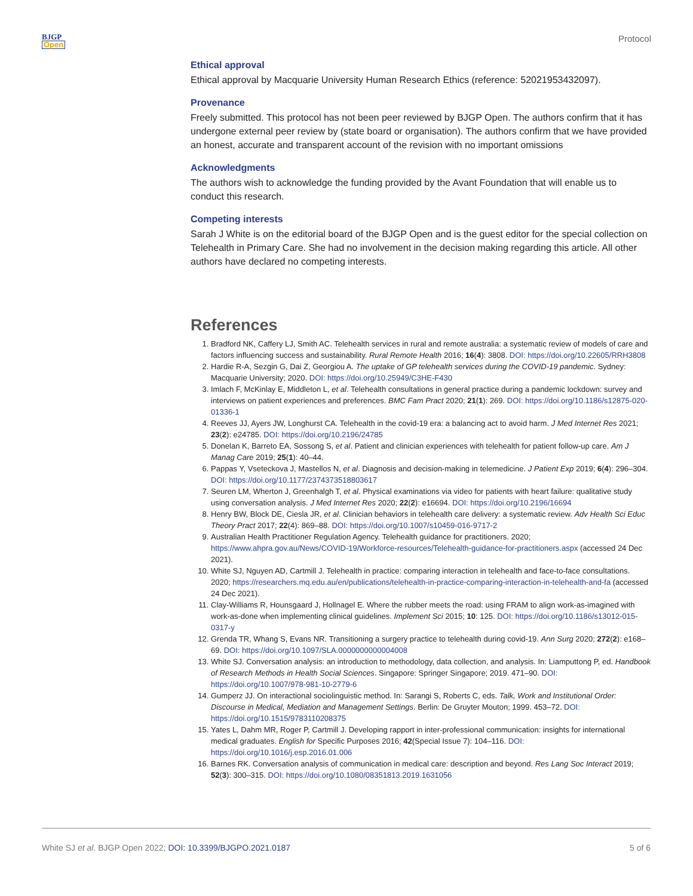BJGP
Open
Protocol
Ethical approval
Ethical approval by Macquarie University Human Research Ethics (reference: 52021953432097).
Provenance
Freely submitted. This protocol has not been peer reviewed by BJGP Open. The authors confirm that it has undergone external peer review by (state board or organisation). The authors confirm that we have provided an honest, accurate and transparent account of the revision with no important omissions
Acknowledgments
The authors wish to acknowledge the funding provided by the Avant Foundation that will enable us to conduct this research.
Competing interests
Sarah J White is on the editorial board of the BJGP Open and is the guest editor for the special collection on Telehealth in Primary Care. She had no involvement in the decision making regarding this article. All other authors have declared no competing interests.
References
1. Bradford NK, Caffery LJ, Smith AC. Telehealth services in rural and remote australia: a systematic review of models of care and factors influencing success and sustainability. Rural Remote Health 2016; 16(4): 3808. DOI: https://doi.org/10.22605/RRH3808
2. Hardie R-A, Sezgin G, Dai Z, Georgiou A. The uptake of GP telehealth services during the COVID-19 pandemic. Sydney: Macquarie University; 2020. DOI: https://doi.org/10.25949/C3HE-F430
3. Imlach F, McKinlay E, Middleton L, et al. Telehealth consultations in general practice during a pandemic lockdown: survey and interviews on patient experiences and preferences. BMC Fam Pract 2020; 21(1): 269. DOI: https://doi.org/10.1186/s12875-020-01336-1
4. Reeves JJ, Ayers JW, Longhurst CA. Telehealth in the covid-19 era: a balancing act to avoid harm. J Med Internet Res 2021; 23(2): e24785. DOI: https://doi.org/10.2196/24785
5. Donelan K, Barreto EA, Sossong S, et al. Patient and clinician experiences with telehealth for patient follow-up care. Am J Manag Care 2019; 25(1): 40–44.
6. Pappas Y, Vseteckova J, Mastellos N, et al. Diagnosis and decision-making in telemedicine. J Patient Exp 2019; 6(4): 296–304. DOI: https://doi.org/10.1177/2374373518803617
7. Seuren LM, Wherton J, Greenhalgh T, et al. Physical examinations via video for patients with heart failure: qualitative study using conversation analysis. J Med Internet Res 2020; 22(2): e16694. DOI: https://doi.org/10.2196/16694
8. Henry BW, Block DE, Ciesla JR, et al. Clinician behaviors in telehealth care delivery: a systematic review. Adv Health Sci Educ Theory Pract 2017; 22(4): 869–88. DOI: https://doi.org/10.1007/s10459-016-9717-2
9. Australian Health Practitioner Regulation Agency. Telehealth guidance for practitioners. 2020; https://www.ahpra.gov.au/News/COVID-19/Workforce-resources/Telehealth-guidance-for-practitioners.aspx (accessed 24 Dec 2021).
10. White SJ, Nguyen AD, Cartmill J. Telehealth in practice: comparing interaction in telehealth and face-to-face consultations. 2020; https://researchers.mq.edu.au/en/publications/telehealth-in-practice-comparing-interaction-in-telehealth-and-fa (accessed 24 Dec 2021).
11. Clay-Williams R, Hounsgaard J, Hollnagel E. Where the rubber meets the road: using FRAM to align work-as-imagined with work-as-done when implementing clinical guidelines. Implement Sci 2015; 10: 125. DOI: https://doi.org/10.1186/s13012-015-0317-y
12. Grenda TR, Whang S, Evans NR. Transitioning a surgery practice to telehealth during covid-19. Ann Surg 2020; 272(2): e168–69. DOI: https://doi.org/10.1097/SLA.0000000000004008
13. White SJ. Conversation analysis: an introduction to methodology, data collection, and analysis. In: Liamputtong P, ed. Handbook of Research Methods in Health Social Sciences. Singapore: Springer Singapore; 2019. 471–90. DOI: https://doi.org/10.1007/978-981-10-2779-6
14. Gumperz JJ. On interactional sociolinguistic method. In: Sarangi S, Roberts C, eds. Talk, Work and Institutional Order: Discourse in Medical, Mediation and Management Settings. Berlin: De Gruyter Mouton; 1999. 453–72. DOI: https://doi.org/10.1515/9783110208375
15. Yates L, Dahm MR, Roger P, Cartmill J. Developing rapport in inter-professional communication: insights for international medical graduates. English for Specific Purposes 2016; 42(Special Issue 7): 104–116. DOI: https://doi.org/10.1016/j.esp.2016.01.006
16. Barnes RK. Conversation analysis of communication in medical care: description and beyond. Res Lang Soc Interact 2019; 52(3): 300–315. DOI: https://doi.org/10.1080/08351813.2019.1631056
White SJ et al. BJGP Open 2022; DOI: 10.3399/BJGPO.2021.0187
5 of 6